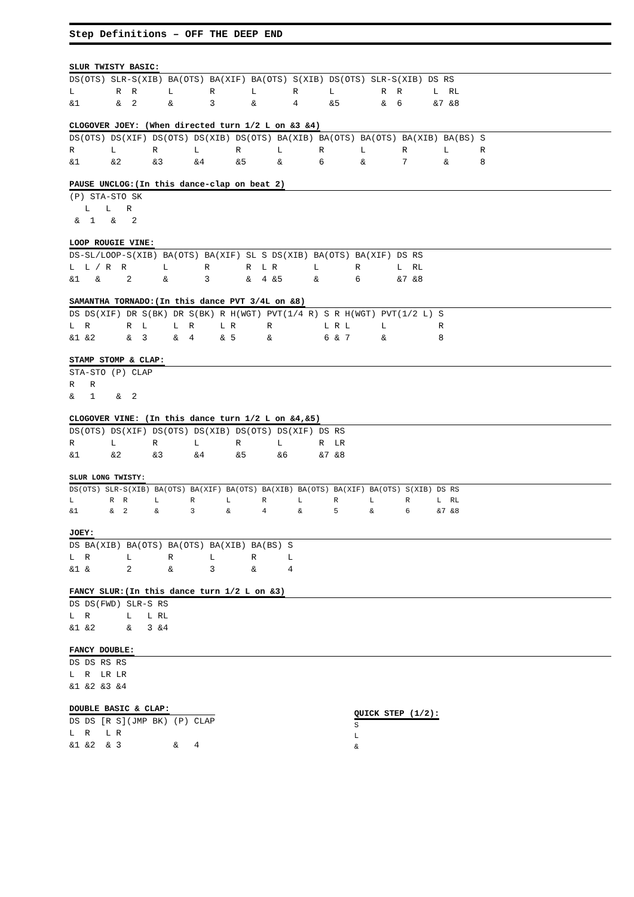Step Definitions – OFF THE DEEP END
SLUR TWISTY BASIC:
DS(OTS) SLR-S(XIB) BA(OTS) BA(XIF) BA(OTS) S(XIB) DS(OTS) SLR-S(XIB) DS RS
L        R  R      L       R       L       R      L         R  R      L  RL
&1       &  2      &       3       &       4      &5        &  6      &7 &8
CLOGOVER JOEY: (When directed turn 1/2 L on &3 &4)
DS(OTS) DS(XIF) DS(OTS) DS(XIB) DS(OTS) BA(XIB) BA(OTS) BA(OTS) BA(XIB) BA(BS) S
R       L       R       L       R       L       R       L       R       L      R
&1      &2      &3      &4      &5      &       6       &       7       &      8
PAUSE UNCLOG:(In this dance-clap on beat 2)
(P) STA-STO SK
   L   L   R
 &  1   &   2
LOOP ROUGIE VINE:
DS-SL/LOOP-S(XIB) BA(OTS) BA(XIF) SL S DS(XIB) BA(OTS) BA(XIF) DS RS
L  L / R  R       L       R       R  L R       L       R       L  RL
&1   &     2      &       3       &  4 &5      &       6       &7 &8
SAMANTHA TORNADO:(In this dance PVT 3/4L on &8)
DS DS(XIF) DR S(BK) DR S(BK) R H(WGT) PVT(1/4 R) S R H(WGT) PVT(1/2 L) S
L  R       R  L     L  R     L R      R          L R L      L          R
&1 &2      &  3     &  4     & 5      &          6 & 7      &          8
STAMP STOMP & CLAP:
STA-STO (P) CLAP
R   R
&   1    &  2
CLOGOVER VINE: (In this dance turn 1/2 L on &4,&5)
DS(OTS) DS(XIF) DS(OTS) DS(XIB) DS(OTS) DS(XIF) DS RS
R       L       R       L       R       L       R  LR
&1      &2      &3      &4      &5      &6      &7 &8
SLUR LONG TWISTY:
DS(OTS) SLR-S(XIB) BA(OTS) BA(XIF) BA(OTS) BA(XIB) BA(OTS) BA(XIF) BA(OTS) S(XIB) DS RS
L        R  R      L       R       L       R       L       R       L       R      L  RL
&1       &  2      &       3       &       4       &       5       &       6      &7 &8
JOEY:
DS BA(XIB) BA(OTS) BA(OTS) BA(XIB) BA(BS) S
L  R       L       R       L       R      L
&1 &       2       &       3       &      4
FANCY SLUR:(In this dance turn 1/2 L on &3)
DS DS(FWD) SLR-S RS
L  R       L   L RL
&1 &2      &   3 &4
FANCY DOUBLE:
DS DS RS RS
L  R  LR LR
&1 &2 &3 &4
DOUBLE BASIC & CLAP:
DS DS [R S](JMP BK) (P) CLAP
L  R   L R
&1 &2  & 3          &   4
QUICK STEP (1/2):
S
L
&